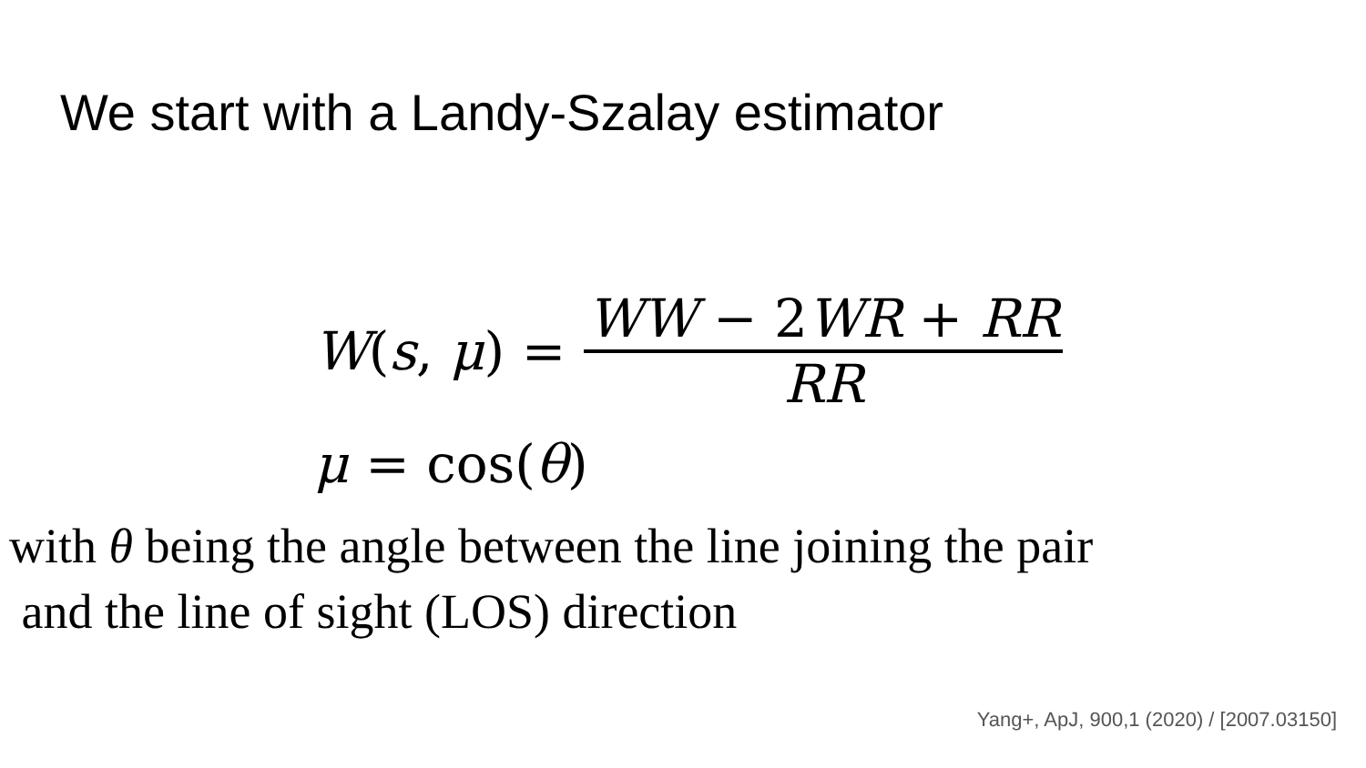We start with a Landy-Szalay estimator
W(s, μ) = WW − 2WR + RR RR
μ = cos(θ)
with θ being the angle between the line joining the pair
and the line of sight (LOS) direction
Yang+, ApJ, 900,1 (2020) / [2007.03150]